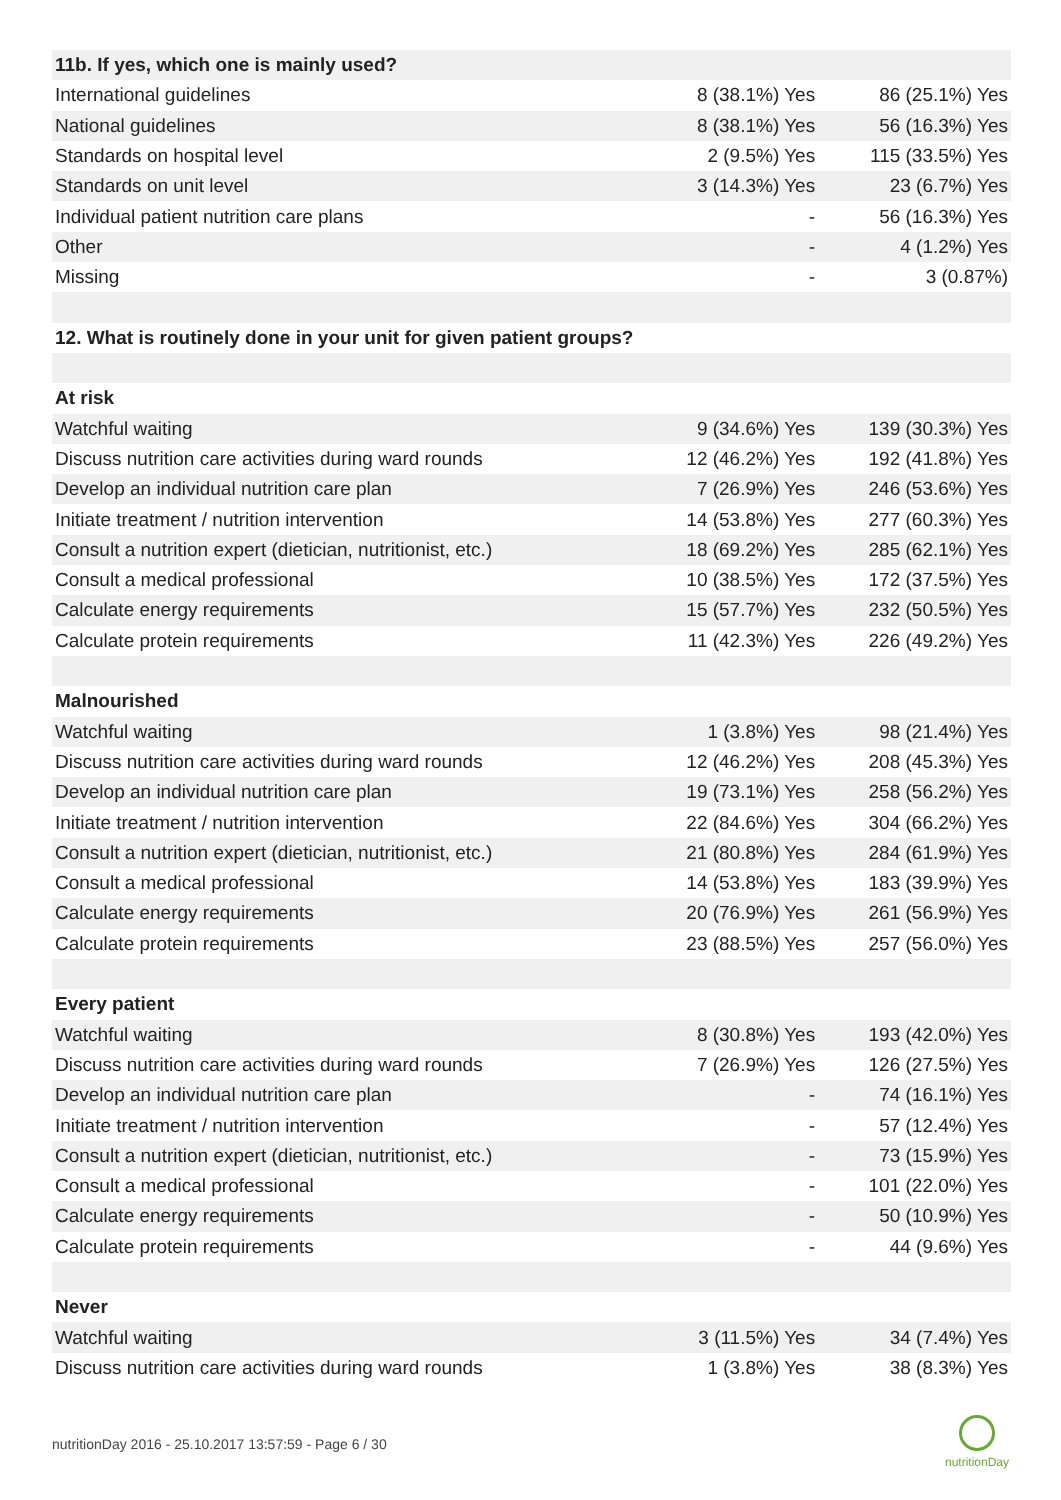| 11b. If yes, which one is mainly used? | | |
| International guidelines | 8 (38.1%) Yes | 86 (25.1%) Yes |
| National guidelines | 8 (38.1%) Yes | 56 (16.3%) Yes |
| Standards on hospital level | 2 (9.5%) Yes | 115 (33.5%) Yes |
| Standards on unit level | 3 (14.3%) Yes | 23 (6.7%) Yes |
| Individual patient nutrition care plans | - | 56 (16.3%) Yes |
| Other | - | 4 (1.2%) Yes |
| Missing | - | 3 (0.87%) |
| 12. What is routinely done in your unit for given patient groups? | | |
| At risk | | |
| Watchful waiting | 9 (34.6%) Yes | 139 (30.3%) Yes |
| Discuss nutrition care activities during ward rounds | 12 (46.2%) Yes | 192 (41.8%) Yes |
| Develop an individual nutrition care plan | 7 (26.9%) Yes | 246 (53.6%) Yes |
| Initiate treatment / nutrition intervention | 14 (53.8%) Yes | 277 (60.3%) Yes |
| Consult a nutrition expert (dietician, nutritionist, etc.) | 18 (69.2%) Yes | 285 (62.1%) Yes |
| Consult a medical professional | 10 (38.5%) Yes | 172 (37.5%) Yes |
| Calculate energy requirements | 15 (57.7%) Yes | 232 (50.5%) Yes |
| Calculate protein requirements | 11 (42.3%) Yes | 226 (49.2%) Yes |
| Malnourished | | |
| Watchful waiting | 1 (3.8%) Yes | 98 (21.4%) Yes |
| Discuss nutrition care activities during ward rounds | 12 (46.2%) Yes | 208 (45.3%) Yes |
| Develop an individual nutrition care plan | 19 (73.1%) Yes | 258 (56.2%) Yes |
| Initiate treatment / nutrition intervention | 22 (84.6%) Yes | 304 (66.2%) Yes |
| Consult a nutrition expert (dietician, nutritionist, etc.) | 21 (80.8%) Yes | 284 (61.9%) Yes |
| Consult a medical professional | 14 (53.8%) Yes | 183 (39.9%) Yes |
| Calculate energy requirements | 20 (76.9%) Yes | 261 (56.9%) Yes |
| Calculate protein requirements | 23 (88.5%) Yes | 257 (56.0%) Yes |
| Every patient | | |
| Watchful waiting | 8 (30.8%) Yes | 193 (42.0%) Yes |
| Discuss nutrition care activities during ward rounds | 7 (26.9%) Yes | 126 (27.5%) Yes |
| Develop an individual nutrition care plan | - | 74 (16.1%) Yes |
| Initiate treatment / nutrition intervention | - | 57 (12.4%) Yes |
| Consult a nutrition expert (dietician, nutritionist, etc.) | - | 73 (15.9%) Yes |
| Consult a medical professional | - | 101 (22.0%) Yes |
| Calculate energy requirements | - | 50 (10.9%) Yes |
| Calculate protein requirements | - | 44 (9.6%) Yes |
| Never | | |
| Watchful waiting | 3 (11.5%) Yes | 34 (7.4%) Yes |
| Discuss nutrition care activities during ward rounds | 1 (3.8%) Yes | 38 (8.3%) Yes |
nutritionDay 2016 - 25.10.2017 13:57:59 - Page 6 / 30
nutritionDay